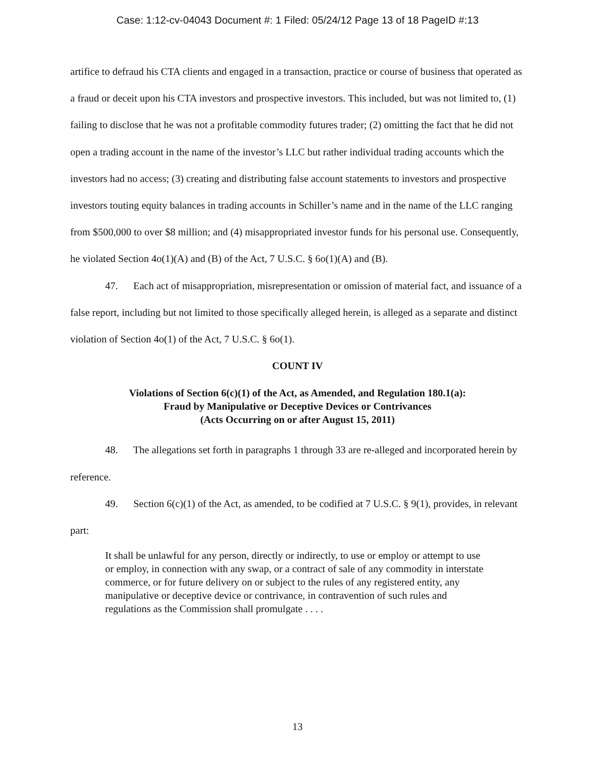Case: 1:12-cv-04043 Document #: 1 Filed: 05/24/12 Page 13 of 18 PageID #:13
artifice to defraud his CTA clients and engaged in a transaction, practice or course of business that operated as a fraud or deceit upon his CTA investors and prospective investors. This included, but was not limited to, (1) failing to disclose that he was not a profitable commodity futures trader; (2) omitting the fact that he did not open a trading account in the name of the investor’s LLC but rather individual trading accounts which the investors had no access; (3) creating and distributing false account statements to investors and prospective investors touting equity balances in trading accounts in Schiller’s name and in the name of the LLC ranging from $500,000 to over $8 million; and (4) misappropriated investor funds for his personal use. Consequently, he violated Section 4o(1)(A) and (B) of the Act, 7 U.S.C. § 6o(1)(A) and (B).
47. Each act of misappropriation, misrepresentation or omission of material fact, and issuance of a false report, including but not limited to those specifically alleged herein, is alleged as a separate and distinct violation of Section 4o(1) of the Act, 7 U.S.C. § 6o(1).
COUNT IV
Violations of Section 6(c)(1) of the Act, as Amended, and Regulation 180.1(a):
Fraud by Manipulative or Deceptive Devices or Contrivances
(Acts Occurring on or after August 15, 2011)
48. The allegations set forth in paragraphs 1 through 33 are re-alleged and incorporated herein by reference.
49. Section 6(c)(1) of the Act, as amended, to be codified at 7 U.S.C. § 9(1), provides, in relevant part:
It shall be unlawful for any person, directly or indirectly, to use or employ or attempt to use or employ, in connection with any swap, or a contract of sale of any commodity in interstate commerce, or for future delivery on or subject to the rules of any registered entity, any manipulative or deceptive device or contrivance, in contravention of such rules and regulations as the Commission shall promulgate . . . .
13